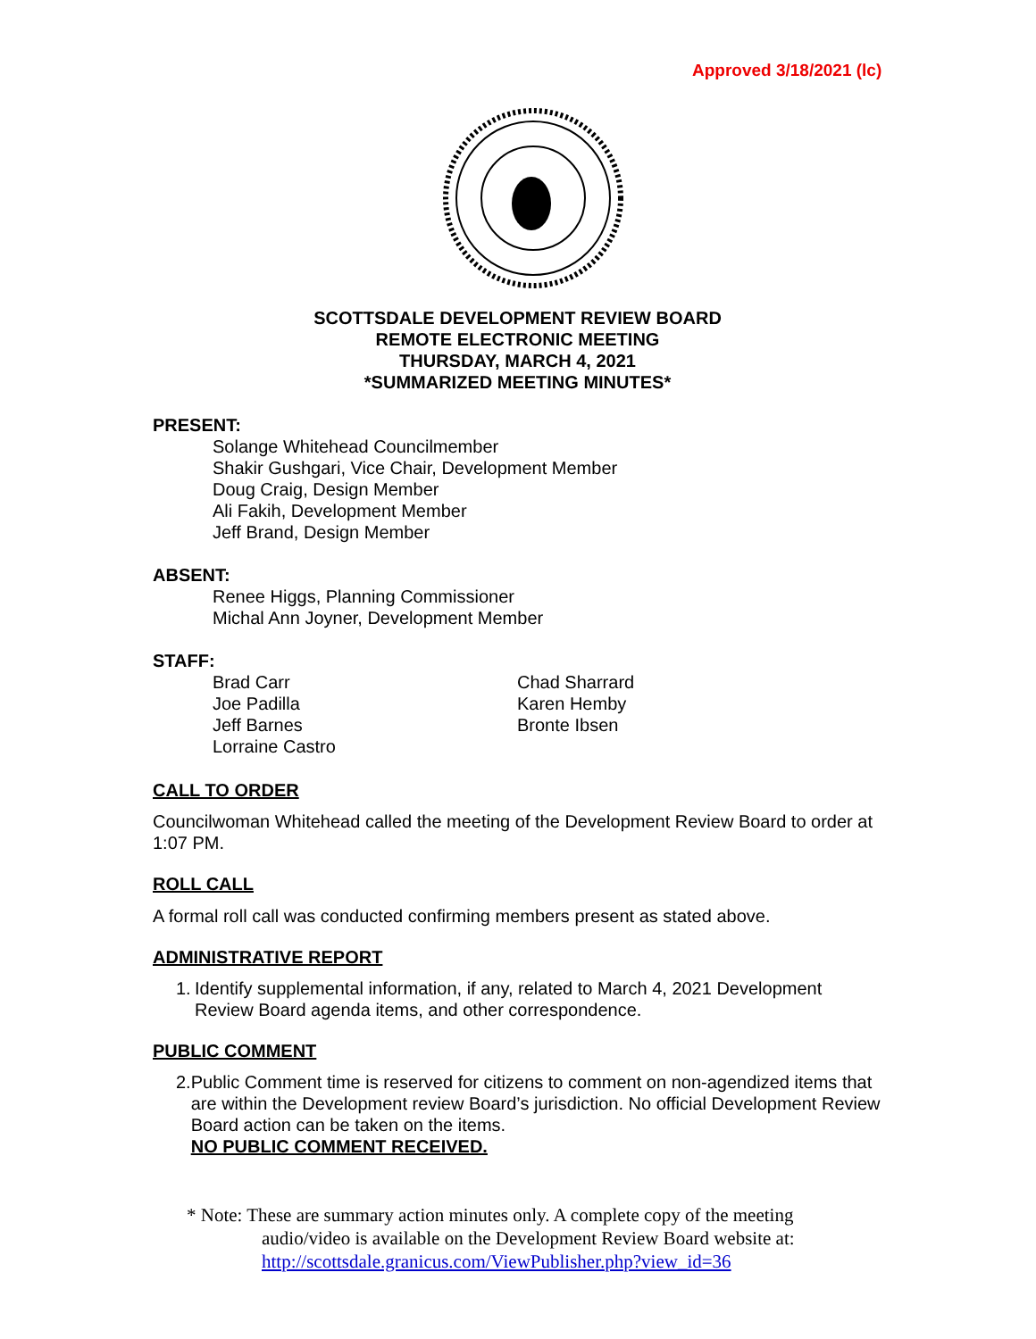Approved 3/18/2021 (lc)
SCOTTSDALE DEVELOPMENT REVIEW BOARD
REMOTE ELECTRONIC MEETING
THURSDAY, MARCH 4, 2021
*SUMMARIZED MEETING MINUTES*
PRESENT:
Solange Whitehead Councilmember
Shakir Gushgari, Vice Chair, Development Member
Doug Craig, Design Member
Ali Fakih, Development Member
Jeff Brand, Design Member
ABSENT:
Renee Higgs, Planning Commissioner
Michal Ann Joyner, Development Member
STAFF:
Brad Carr
Joe Padilla
Jeff Barnes
Lorraine Castro
Chad Sharrard
Karen Hemby
Bronte Ibsen
CALL TO ORDER
Councilwoman Whitehead called the meeting of the Development Review Board to order at 1:07 PM.
ROLL CALL
A formal roll call was conducted confirming members present as stated above.
ADMINISTRATIVE REPORT
1. Identify supplemental information, if any, related to March 4, 2021 Development Review Board agenda items, and other correspondence.
PUBLIC COMMENT
2. Public Comment time is reserved for citizens to comment on non-agendized items that are within the Development review Board’s jurisdiction. No official Development Review Board action can be taken on the items.
NO PUBLIC COMMENT RECEIVED.
* Note: These are summary action minutes only. A complete copy of the meeting
audio/video is available on the Development Review Board website at:
http://scottsdale.granicus.com/ViewPublisher.php?view_id=36